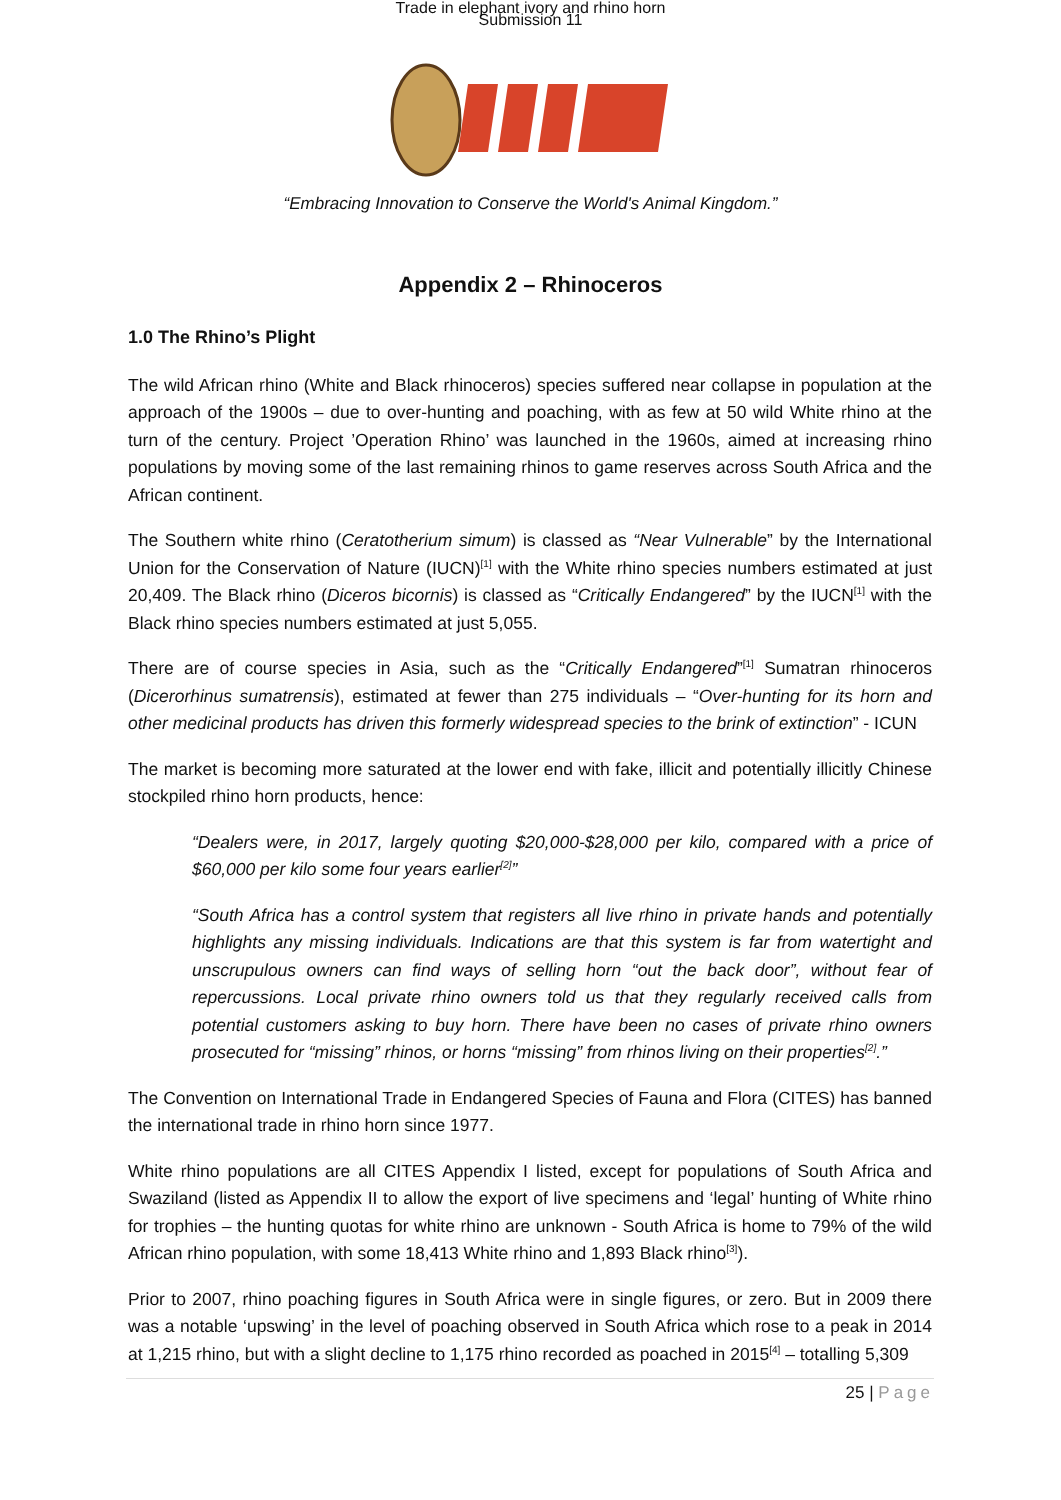Trade in elephant ivory and rhino horn
Submission 11
“Embracing Innovation to Conserve the World's Animal Kingdom.”
Appendix 2 – Rhinoceros
1.0 The Rhino’s Plight
The wild African rhino (White and Black rhinoceros) species suffered near collapse in population at the approach of the 1900s – due to over-hunting and poaching, with as few at 50 wild White rhino at the turn of the century. Project ’Operation Rhino’ was launched in the 1960s, aimed at increasing rhino populations by moving some of the last remaining rhinos to game reserves across South Africa and the African continent.
The Southern white rhino (Ceratotherium simum) is classed as “Near Vulnerable” by the International Union for the Conservation of Nature (IUCN)<sup>[1]</sup> with the White rhino species numbers estimated at just 20,409. The Black rhino (Diceros bicornis) is classed as “Critically Endangered” by the IUCN<sup>[1]</sup> with the Black rhino species numbers estimated at just 5,055.
There are of course species in Asia, such as the “Critically Endangered”<sup>[1]</sup> Sumatran rhinoceros (Dicerorhinus sumatrensis), estimated at fewer than 275 individuals – “Over-hunting for its horn and other medicinal products has driven this formerly widespread species to the brink of extinction” - ICUN
The market is becoming more saturated at the lower end with fake, illicit and potentially illicitly Chinese stockpiled rhino horn products, hence:
“Dealers were, in 2017, largely quoting $20,000-$28,000 per kilo, compared with a price of $60,000 per kilo some four years earlier<sup>[2]</sup>”
“South Africa has a control system that registers all live rhino in private hands and potentially highlights any missing individuals. Indications are that this system is far from watertight and unscrupulous owners can find ways of selling horn “out the back door”, without fear of repercussions. Local private rhino owners told us that they regularly received calls from potential customers asking to buy horn. There have been no cases of private rhino owners prosecuted for “missing” rhinos, or horns “missing” from rhinos living on their properties<sup>[2]</sup>.”
The Convention on International Trade in Endangered Species of Fauna and Flora (CITES) has banned the international trade in rhino horn since 1977.
White rhino populations are all CITES Appendix I listed, except for populations of South Africa and Swaziland (listed as Appendix II to allow the export of live specimens and ‘legal’ hunting of White rhino for trophies – the hunting quotas for white rhino are unknown - South Africa is home to 79% of the wild African rhino population, with some 18,413 White rhino and 1,893 Black rhino<sup>[3]</sup>).
Prior to 2007, rhino poaching figures in South Africa were in single figures, or zero. But in 2009 there was a notable ‘upswing’ in the level of poaching observed in South Africa which rose to a peak in 2014 at 1,215 rhino, but with a slight decline to 1,175 rhino recorded as poached in 2015<sup>[4]</sup> – totalling 5,309
25 | Page